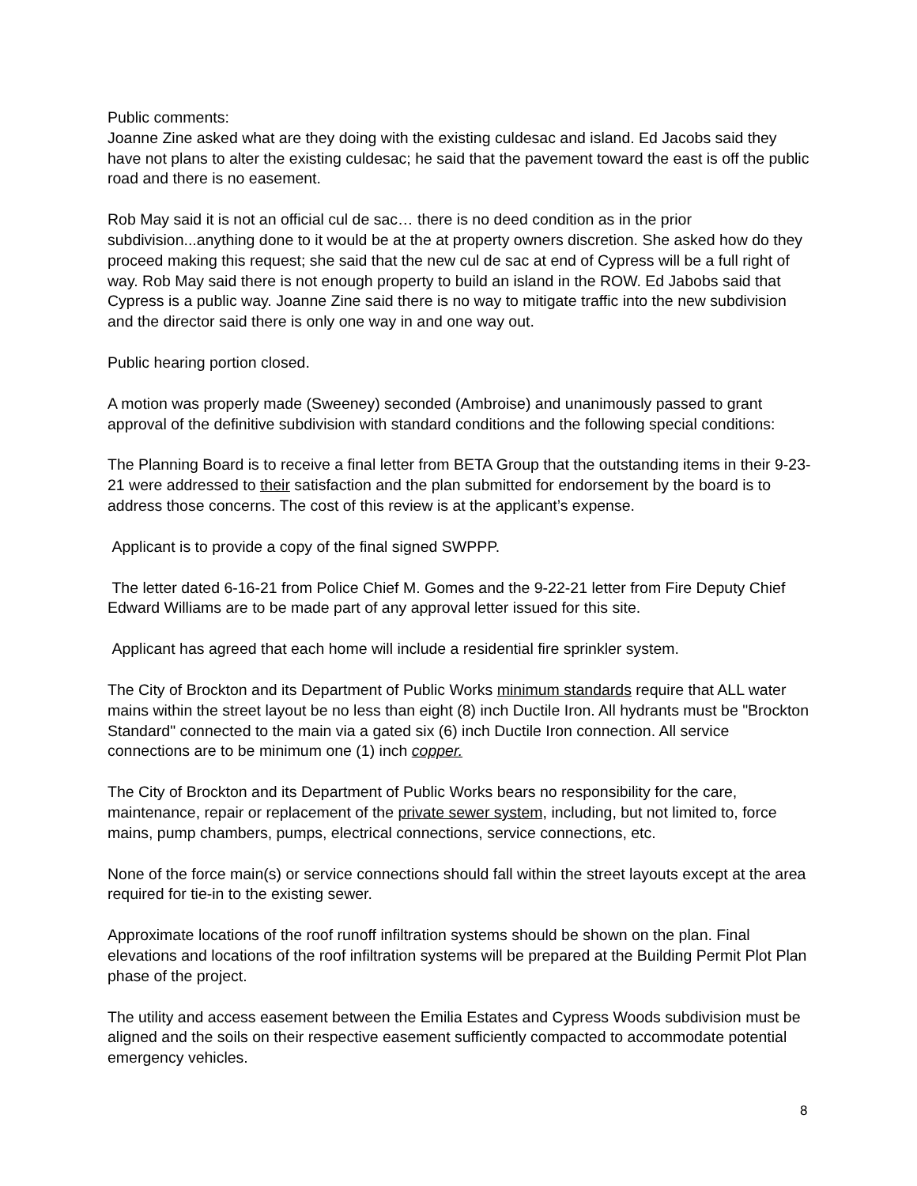Public comments:
Joanne Zine asked what are they doing with the existing culdesac and island. Ed Jacobs said they have not plans to alter the existing culdesac; he said that the pavement toward the east is off the public road and there is no easement.
Rob May said it is not an official cul de sac… there is no deed condition as in the prior subdivision...anything done to it would be at the at property owners discretion. She asked how do they proceed making this request; she said that the new cul de sac at end of Cypress will be a full right of way. Rob May said there is not enough property to build an island in the ROW. Ed Jabobs said that Cypress is a public way. Joanne Zine said there is no way to mitigate traffic into the new subdivision and the director said there is only one way in and one way out.
Public hearing portion closed.
A motion was properly made (Sweeney) seconded (Ambroise) and unanimously passed to grant approval of the definitive subdivision with standard conditions and the following special conditions:
The Planning Board is to receive a final letter from BETA Group that the outstanding items in their 9-23-21 were addressed to their satisfaction and the plan submitted for endorsement by the board is to address those concerns. The cost of this review is at the applicant’s expense.
Applicant is to provide a copy of the final signed SWPPP.
The letter dated 6-16-21 from Police Chief M. Gomes and the 9-22-21 letter from Fire Deputy Chief Edward Williams are to be made part of any approval letter issued for this site.
Applicant has agreed that each home will include a residential fire sprinkler system.
The City of Brockton and its Department of Public Works minimum standards require that ALL water mains within the street layout be no less than eight (8) inch Ductile Iron. All hydrants must be "Brockton Standard" connected to the main via a gated six (6) inch Ductile Iron connection. All service connections are to be minimum one (1) inch copper.
The City of Brockton and its Department of Public Works bears no responsibility for the care, maintenance, repair or replacement of the private sewer system, including, but not limited to, force mains, pump chambers, pumps, electrical connections, service connections, etc.
None of the force main(s) or service connections should fall within the street layouts except at the area required for tie-in to the existing sewer.
Approximate locations of the roof runoff infiltration systems should be shown on the plan. Final elevations and locations of the roof infiltration systems will be prepared at the Building Permit Plot Plan phase of the project.
The utility and access easement between the Emilia Estates and Cypress Woods subdivision must be aligned and the soils on their respective easement sufficiently compacted to accommodate potential emergency vehicles.
8